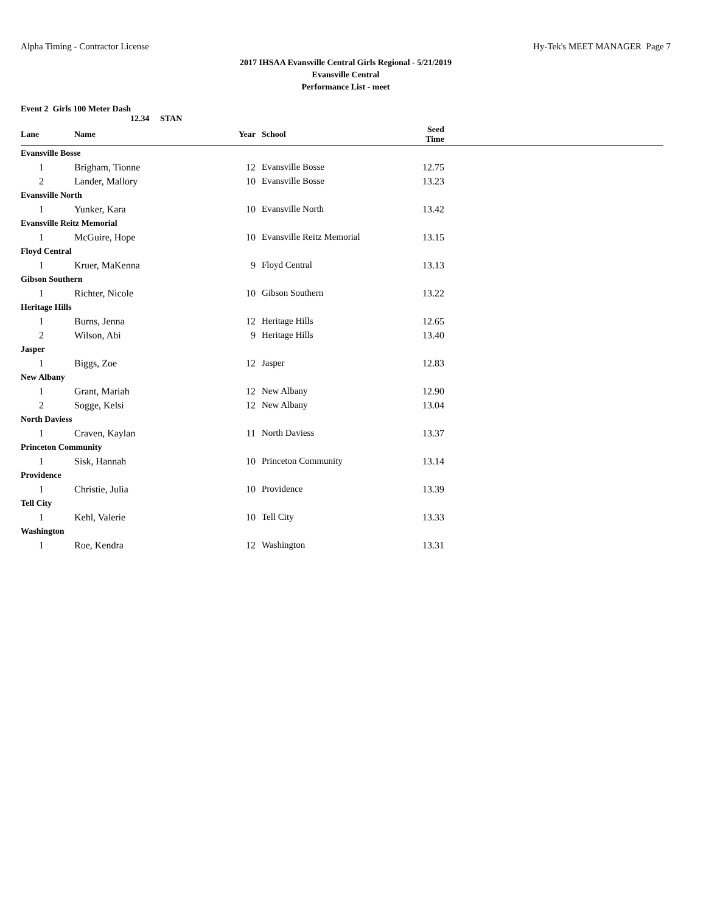Alpha Timing - Contractor License Hy-Tek's MEET MANAGER Page 7
2017 IHSAA Evansville Central Girls Regional - 5/21/2019
Evansville Central
Performance List - meet
Event 2 Girls 100 Meter Dash
12.34 STAN
| Lane | Name | Year | School | Seed Time | |
| --- | --- | --- | --- | --- | --- |
| Evansville Bosse | | | | | |
| 1 | Brigham, Tionne | 12 | Evansville Bosse | 12.75 | |
| 2 | Lander, Mallory | 10 | Evansville Bosse | 13.23 | |
| Evansville North | | | | | |
| 1 | Yunker, Kara | 10 | Evansville North | 13.42 | |
| Evansville Reitz Memorial | | | | | |
| 1 | McGuire, Hope | 10 | Evansville Reitz Memorial | 13.15 | |
| Floyd Central | | | | | |
| 1 | Kruer, MaKenna | 9 | Floyd Central | 13.13 | |
| Gibson Southern | | | | | |
| 1 | Richter, Nicole | 10 | Gibson Southern | 13.22 | |
| Heritage Hills | | | | | |
| 1 | Burns, Jenna | 12 | Heritage Hills | 12.65 | |
| 2 | Wilson, Abi | 9 | Heritage Hills | 13.40 | |
| Jasper | | | | | |
| 1 | Biggs, Zoe | 12 | Jasper | 12.83 | |
| New Albany | | | | | |
| 1 | Grant, Mariah | 12 | New Albany | 12.90 | |
| 2 | Sogge, Kelsi | 12 | New Albany | 13.04 | |
| North Daviess | | | | | |
| 1 | Craven, Kaylan | 11 | North Daviess | 13.37 | |
| Princeton Community | | | | | |
| 1 | Sisk, Hannah | 10 | Princeton Community | 13.14 | |
| Providence | | | | | |
| 1 | Christie, Julia | 10 | Providence | 13.39 | |
| Tell City | | | | | |
| 1 | Kehl, Valerie | 10 | Tell City | 13.33 | |
| Washington | | | | | |
| 1 | Roe, Kendra | 12 | Washington | 13.31 | |